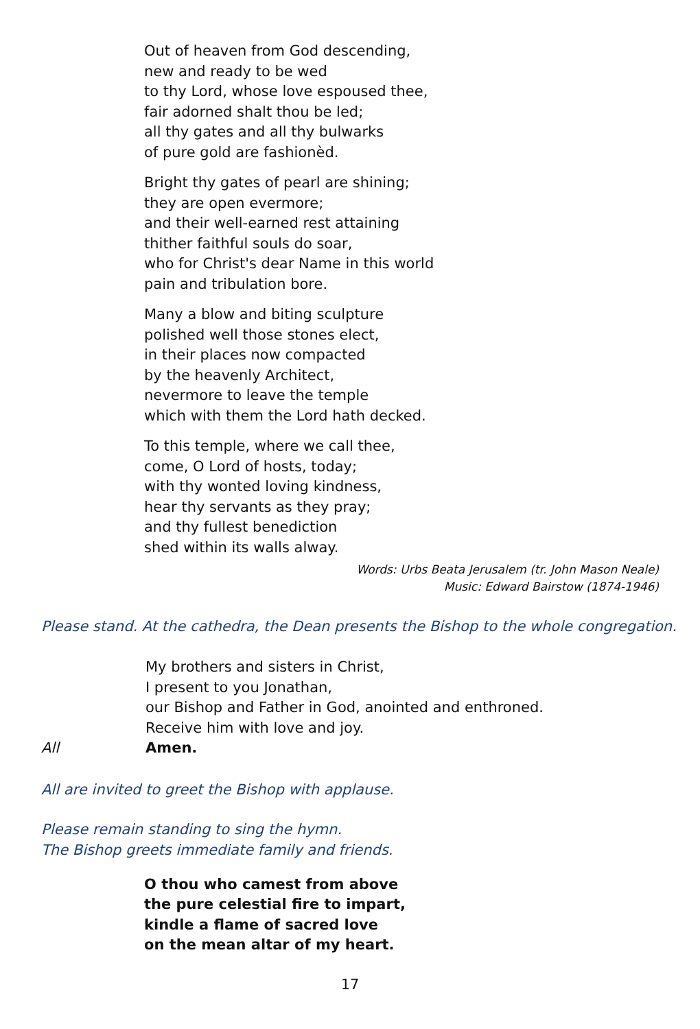Out of heaven from God descending,
new and ready to be wed
to thy Lord, whose love espoused thee,
fair adorned shalt thou be led;
all thy gates and all thy bulwarks
of pure gold are fashionèd.
Bright thy gates of pearl are shining;
they are open evermore;
and their well-earned rest attaining
thither faithful souls do soar,
who for Christ's dear Name in this world
pain and tribulation bore.
Many a blow and biting sculpture
polished well those stones elect,
in their places now compacted
by the heavenly Architect,
nevermore to leave the temple
which with them the Lord hath decked.
To this temple, where we call thee,
come, O Lord of hosts, today;
with thy wonted loving kindness,
hear thy servants as they pray;
and thy fullest benediction
shed within its walls alway.
Words: Urbs Beata Jerusalem (tr. John Mason Neale)
Music: Edward Bairstow (1874-1946)
Please stand. At the cathedra, the Dean presents the Bishop to the whole congregation.
My brothers and sisters in Christ,
I present to you Jonathan,
our Bishop and Father in God, anointed and enthroned.
Receive him with love and joy.
All Amen.
All are invited to greet the Bishop with applause.
Please remain standing to sing the hymn.
The Bishop greets immediate family and friends.
O thou who camest from above
the pure celestial fire to impart,
kindle a flame of sacred love
on the mean altar of my heart.
17